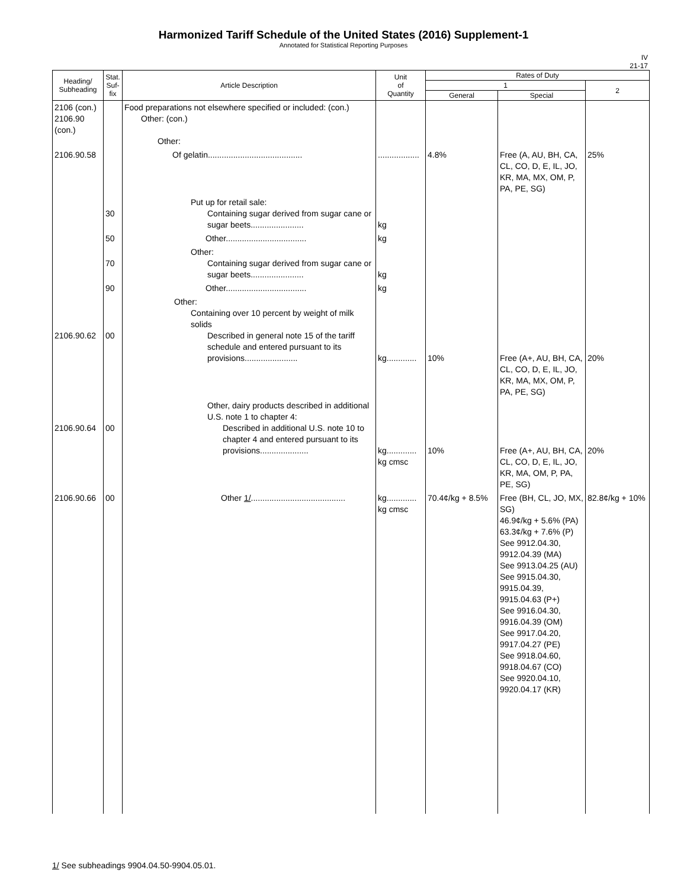Harmonized Tariff Schedule of the United States (2016) Supplement-1
Annotated for Statistical Reporting Purposes
IV
21-17
| Heading/ Subheading | Stat. Suf- fix | Article Description | Unit of Quantity | Rates of Duty | | |
| --- | --- | --- | --- | --- | --- | --- |
| | | | | 1 | | 2 |
| | | | | General | Special | |
| 2106 (con.) 2106.90 (con.) | | Food preparations not elsewhere specified or included: (con.) Other: (con.) Other: | | | | |
| 2106.90.58 | | Of gelatin......................................... | .................. | 4.8% | Free (A, AU, BH, CA, CL, CO, D, E, IL, JO, KR, MA, MX, OM, P, PA, PE, SG) | 25% |
| | 30 | Put up for retail sale: Containing sugar derived from sugar cane or sugar beets....................... | kg | | | |
| | 50 | Other................................... | kg | | | |
| | 70 | Other: Containing sugar derived from sugar cane or sugar beets....................... | kg | | | |
| | 90 | Other................................... | kg | | | |
| 2106.90.62 | 00 | Other: Containing over 10 percent by weight of milk solids Described in general note 15 of the tariff schedule and entered pursuant to its provisions....................... | kg............. | 10% | Free (A+, AU, BH, CA, CL, CO, D, E, IL, JO, KR, MA, MX, OM, P, PA, PE, SG) | 20% |
| 2106.90.64 | 00 | Other, dairy products described in additional U.S. note 1 to chapter 4: Described in additional U.S. note 10 to chapter 4 and entered pursuant to its provisions..................... | kg............. kg cmsc | 10% | Free (A+, AU, BH, CA, CL, CO, D, E, IL, JO, KR, MA, OM, P, PA, PE, SG) | 20% |
| 2106.90.66 | 00 | Other 1/ ......................................... | kg............. kg cmsc | 70.4¢/kg + 8.5% | Free (BH, CL, JO, MX, SG) 46.9¢/kg + 5.6% (PA) 63.3¢/kg + 7.6% (P) See 9912.04.30, 9912.04.39 (MA) See 9913.04.25 (AU) See 9915.04.30, 9915.04.39, 9915.04.63 (P+) See 9916.04.30, 9916.04.39 (OM) See 9917.04.20, 9917.04.27 (PE) See 9918.04.60, 9918.04.67 (CO) See 9920.04.10, 9920.04.17 (KR) | 82.8¢/kg + 10% |
1/ See subheadings 9904.04.50-9904.05.01.